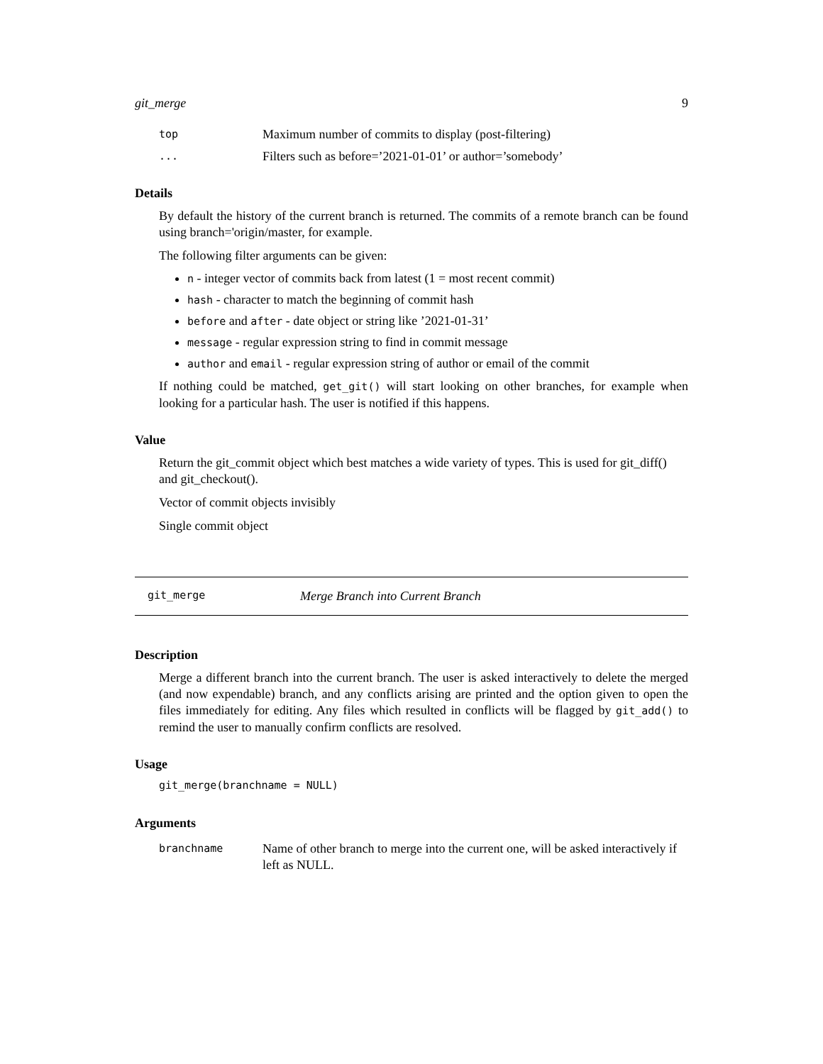git_merge 9
| top | Maximum number of commits to display (post-filtering) |
| ... | Filters such as before=’2021-01-01’ or author=’somebody’ |
Details
By default the history of the current branch is returned. The commits of a remote branch can be found using branch='origin/master, for example.
The following filter arguments can be given:
n - integer vector of commits back from latest (1 = most recent commit)
hash - character to match the beginning of commit hash
before and after - date object or string like ’2021-01-31’
message - regular expression string to find in commit message
author and email - regular expression string of author or email of the commit
If nothing could be matched, get_git() will start looking on other branches, for example when looking for a particular hash. The user is notified if this happens.
Value
Return the git_commit object which best matches a wide variety of types. This is used for git_diff() and git_checkout().
Vector of commit objects invisibly
Single commit object
git_merge Merge Branch into Current Branch
Description
Merge a different branch into the current branch. The user is asked interactively to delete the merged (and now expendable) branch, and any conflicts arising are printed and the option given to open the files immediately for editing. Any files which resulted in conflicts will be flagged by git_add() to remind the user to manually confirm conflicts are resolved.
Usage
git_merge(branchname = NULL)
Arguments
| branchname | Name of other branch to merge into the current one, will be asked interactively if left as NULL. |